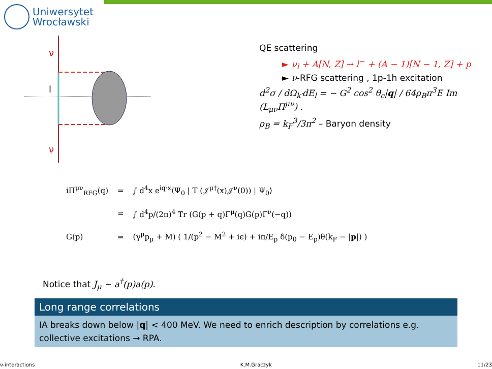Uniwersytet
Wrocławski
ν
l
ν
QE scattering
► ν<sub>l</sub> + A[N, Z] → l<sup>−</sup> + (A − 1)[N − 1, Z] + p
► ν-RFG scattering , 1p-1h excitation
d<sup>2</sup>σ / dΩ<sub>k′</sub>dE<sub>l</sub> = − G<sup>2</sup> cos<sup>2</sup> θ<sub>c</sub>|q| / 64ρ<sub>B</sub>π<sup>3</sup>E Im (L<sub>μν</sub>Π<sup>μν</sup>) .
ρ<sub>B</sub> = k<sub>F</sub><sup>3</sup>/3π<sup>2</sup> – Baryon density
| iΠ<sup>μν</sup><sub>RFG</sub>(q) | = | ∫ d<sup>4</sup>x e<sup>iq·x</sup>⟨Ψ<sub>0</sub> / T (𝒥<sup>μ†</sup>(x)𝒥<sup>ν</sup>(0)) / Ψ<sub>0</sub>⟩ |
| | = | ∫ d<sup>4</sup>p/(2π)<sup>4</sup> Tr (G(p + q)Γ<sup>μ</sup>(q)G(p)Γ<sup>ν</sup>(−q)) |
| G(p) | = | (γ<sup>μ</sup>p<sub>μ</sub> + M) ( 1/(p<sup>2</sup> − M<sup>2</sup> + iϵ) + iπ/E<sub>p</sub> δ(p<sub>0</sub> − E<sub>p</sub>)θ(k<sub>F</sub> − / p /) ) |
Notice that J<sub>μ</sub> ∼ a<sup>†</sup>(p)a(p).
Long range correlations
IA breaks down below |q| < 400 MeV. We need to enrich description by correlations e.g. collective excitations → RPA.
ν-interactions K.M.Graczyk 11/23